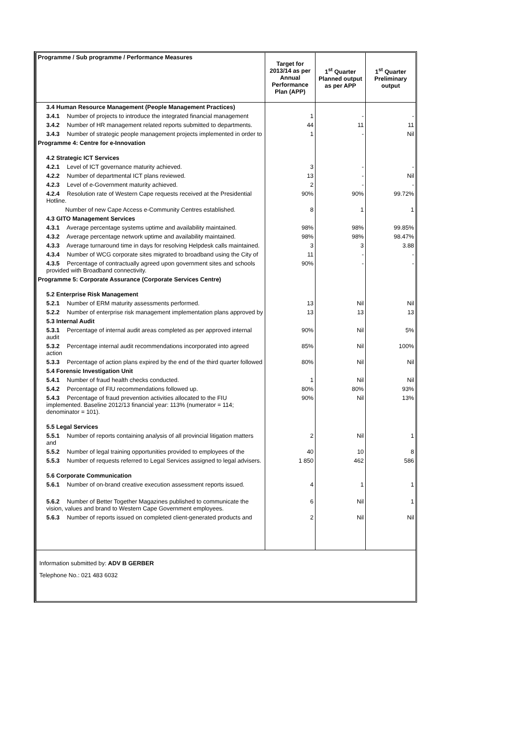| Programme / Sub programme / Performance Measures | Target for 2013/14 as per Annual Performance Plan (APP) | 1<sup>st</sup> Quarter Planned output as per APP | 1<sup>st</sup> Quarter Preliminary output |
| --- | --- | --- | --- |
| 3.4 Human Resource Management (People Management Practices) | | | |
| 3.4.1 Number of projects to introduce the integrated financial management | 1 | - | - |
| 3.4.2 Number of HR management related reports submitted to departments. | 44 | 11 | 11 |
| 3.4.3 Number of strategic people management projects implemented in order to | 1 | - | Nil |
| Programme 4: Centre for e-Innovation | | | |
| 4.2 Strategic ICT Services | | | |
| 4.2.1 Level of ICT governance maturity achieved. | 3 | - | - |
| 4.2.2 Number of departmental ICT plans reviewed. | 13 | - | Nil |
| 4.2.3 Level of e-Government maturity achieved. | 2 | - | - |
| 4.2.4 Resolution rate of Western Cape requests received at the Presidential Hotline. | 90% | 90% | 99.72% |
| Number of new Cape Access e-Community Centres established. | 8 | 1 | 1 |
| 4.3 GITO Management Services | | | |
| 4.3.1 Average percentage systems uptime and availability maintained. | 98% | 98% | 99.85% |
| 4.3.2 Average percentage network uptime and availability maintained. | 98% | 98% | 98.47% |
| 4.3.3 Average turnaround time in days for resolving Helpdesk calls maintained. | 3 | 3 | 3.88 |
| 4.3.4 Number of WCG corporate sites migrated to broadband using the City of | 11 | - | - |
| 4.3.5 Percentage of contractually agreed upon government sites and schools provided with Broadband connectivity. | 90% | - | - |
| Programme 5: Corporate Assurance (Corporate Services Centre) | | | |
| 5.2 Enterprise Risk Management | | | |
| 5.2.1 Number of ERM maturity assessments performed. | 13 | Nil | Nil |
| 5.2.2 Number of enterprise risk management implementation plans approved by | 13 | 13 | 13 |
| 5.3 Internal Audit | | | |
| 5.3.1 Percentage of internal audit areas completed as per approved internal audit | 90% | Nil | 5% |
| 5.3.2 Percentage internal audit recommendations incorporated into agreed action | 85% | Nil | 100% |
| 5.3.3 Percentage of action plans expired by the end of the third quarter followed | 80% | Nil | Nil |
| 5.4 Forensic Investigation Unit | | | |
| 5.4.1 Number of fraud health checks conducted. | 1 | Nil | Nil |
| 5.4.2 Percentage of FIU recommendations followed up. | 80% | 80% | 93% |
| 5.4.3 Percentage of fraud prevention activities allocated to the FIU implemented. Baseline 2012/13 financial year: 113% (numerator = 114; denominator = 101). | 90% | Nil | 13% |
| 5.5 Legal Services | | | |
| 5.5.1 Number of reports containing analysis of all provincial litigation matters and | 2 | Nil | 1 |
| 5.5.2 Number of legal training opportunities provided to employees of the | 40 | 10 | 8 |
| 5.5.3 Number of requests referred to Legal Services assigned to legal advisers. | 1 850 | 462 | 586 |
| 5.6 Corporate Communication | | | |
| 5.6.1 Number of on-brand creative execution assessment reports issued. | 4 | 1 | 1 |
| 5.6.2 Number of Better Together Magazines published to communicate the vision, values and brand to Western Cape Government employees. | 6 | Nil | 1 |
| 5.6.3 Number of reports issued on completed client-generated products and | 2 | Nil | Nil |
Information submitted by: ADV B GERBER
Telephone No.: 021 483 6032